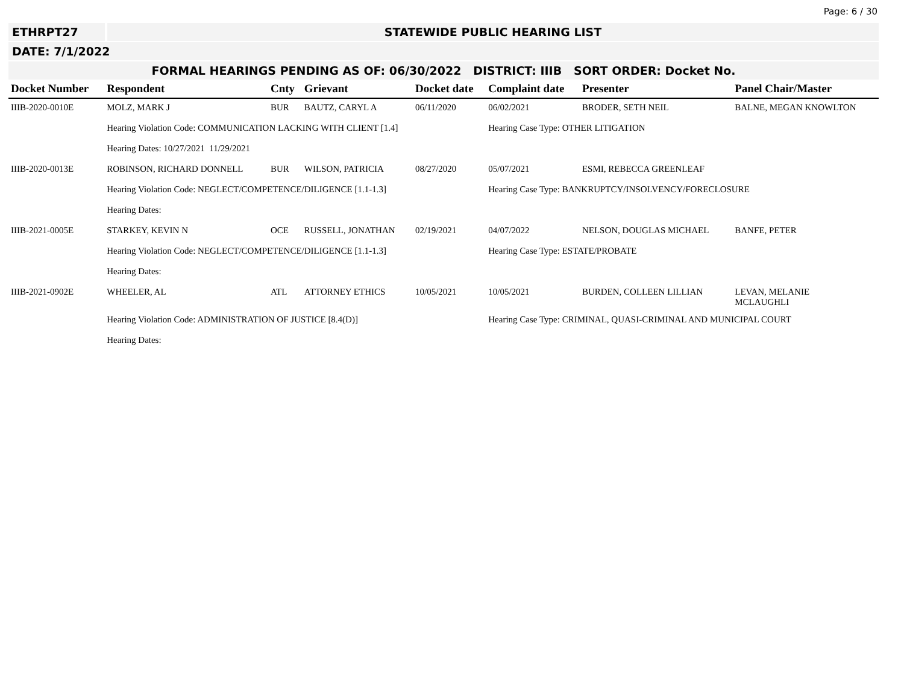Page: 6 / 30
ETHRPT27 STATEWIDE PUBLIC HEARING LIST
DATE: 7/1/2022
FORMAL HEARINGS PENDING AS OF: 06/30/2022 DISTRICT: IIIB SORT ORDER: Docket No.
| Docket Number | Respondent | Cnty | Grievant | Docket date | Complaint date | Presenter | Panel Chair/Master |
| --- | --- | --- | --- | --- | --- | --- | --- |
| IIIB-2020-0010E | MOLZ, MARK J | BUR | BAUTZ, CARYL A | 06/11/2020 | 06/02/2021 | BRODER, SETH NEIL | BALNE, MEGAN KNOWLTON |
| | Hearing Violation Code: COMMUNICATION LACKING WITH CLIENT [1.4] | | | | Hearing Case Type: OTHER LITIGATION | | |
| | Hearing Dates: 10/27/2021 11/29/2021 | | | | | | |
| IIIB-2020-0013E | ROBINSON, RICHARD DONNELL | BUR | WILSON, PATRICIA | 08/27/2020 | 05/07/2021 | ESMI, REBECCA GREENLEAF | |
| | Hearing Violation Code: NEGLECT/COMPETENCE/DILIGENCE [1.1-1.3] | | | | Hearing Case Type: BANKRUPTCY/INSOLVENCY/FORECLOSURE | | |
| | Hearing Dates: | | | | | | |
| IIIB-2021-0005E | STARKEY, KEVIN N | OCE | RUSSELL, JONATHAN | 02/19/2021 | 04/07/2022 | NELSON, DOUGLAS MICHAEL | BANFE, PETER |
| | Hearing Violation Code: NEGLECT/COMPETENCE/DILIGENCE [1.1-1.3] | | | | Hearing Case Type: ESTATE/PROBATE | | |
| | Hearing Dates: | | | | | | |
| IIIB-2021-0902E | WHEELER, AL | ATL | ATTORNEY ETHICS | 10/05/2021 | 10/05/2021 | BURDEN, COLLEEN LILLIAN | LEVAN, MELANIE MCLAUGHLI |
| | Hearing Violation Code: ADMINISTRATION OF JUSTICE [8.4(D)] | | | | Hearing Case Type: CRIMINAL, QUASI-CRIMINAL AND MUNICIPAL COURT | | |
| | Hearing Dates: | | | | | | |